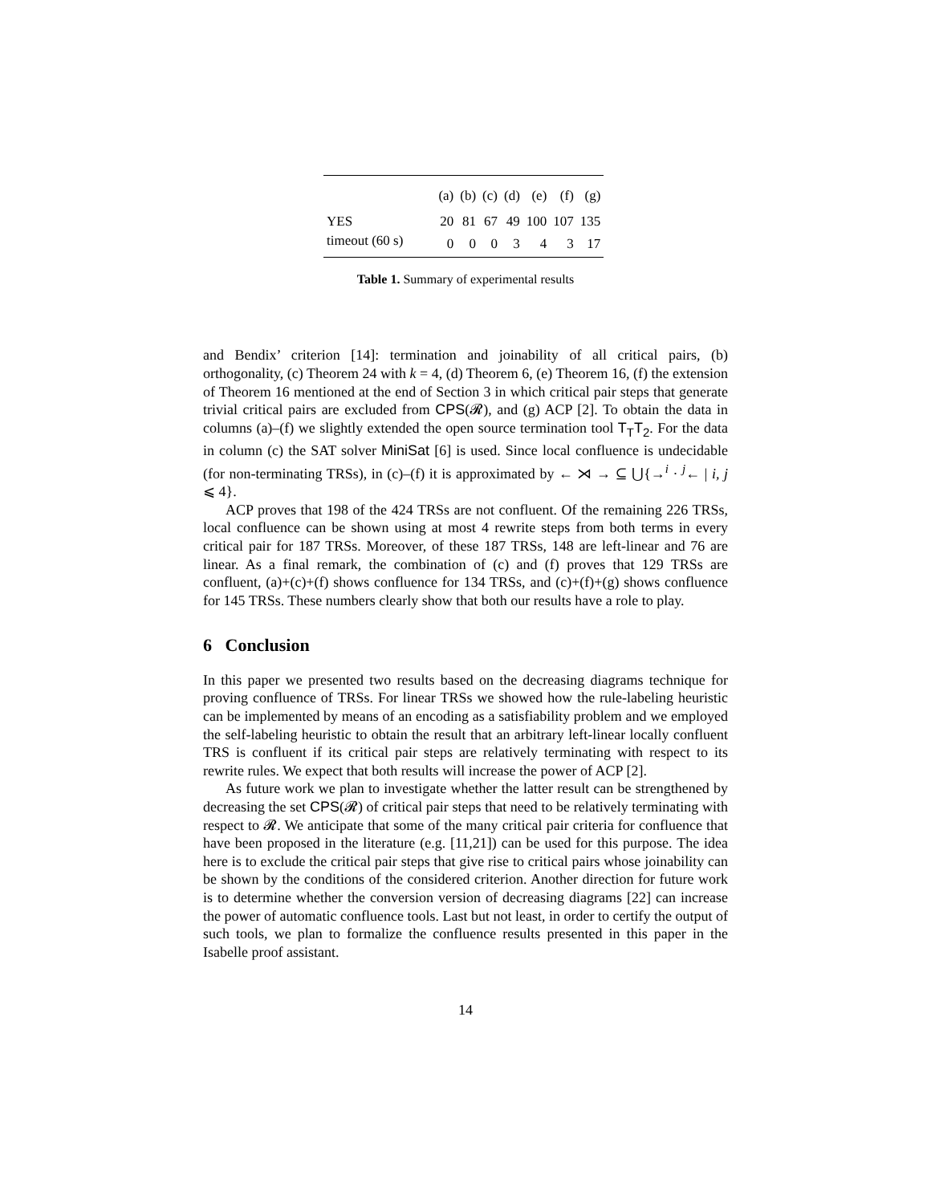| | (a) | (b) | (c) | (d) | (e) | (f) | (g) |
| --- | --- | --- | --- | --- | --- | --- | --- |
| YES | 20 | 81 | 67 | 49 | 100 | 107 | 135 |
| timeout (60 s) | 0 | 0 | 0 | 3 | 4 | 3 | 17 |
Table 1. Summary of experimental results
and Bendix’ criterion [14]: termination and joinability of all critical pairs, (b) orthogonality, (c) Theorem 24 with k = 4, (d) Theorem 6, (e) Theorem 16, (f) the extension of Theorem 16 mentioned at the end of Section 3 in which critical pair steps that generate trivial critical pairs are excluded from CPS(𝓡), and (g) ACP [2]. To obtain the data in columns (a)–(f) we slightly extended the open source termination tool T<sub>T</sub>T<sub>2</sub>. For the data in column (c) the SAT solver MiniSat [6] is used. Since local confluence is undecidable (for non-terminating TRSs), in (c)–(f) it is approximated by ← ⋊ → ⊆ ⋃{→<sup>i</sup> · <sup>j</sup>← | i, j ⩽ 4}.
ACP proves that 198 of the 424 TRSs are not confluent. Of the remaining 226 TRSs, local confluence can be shown using at most 4 rewrite steps from both terms in every critical pair for 187 TRSs. Moreover, of these 187 TRSs, 148 are left-linear and 76 are linear. As a final remark, the combination of (c) and (f) proves that 129 TRSs are confluent, (a)+(c)+(f) shows confluence for 134 TRSs, and (c)+(f)+(g) shows confluence for 145 TRSs. These numbers clearly show that both our results have a role to play.
6 Conclusion
In this paper we presented two results based on the decreasing diagrams technique for proving confluence of TRSs. For linear TRSs we showed how the rule-labeling heuristic can be implemented by means of an encoding as a satisfiability problem and we employed the self-labeling heuristic to obtain the result that an arbitrary left-linear locally confluent TRS is confluent if its critical pair steps are relatively terminating with respect to its rewrite rules. We expect that both results will increase the power of ACP [2].
As future work we plan to investigate whether the latter result can be strengthened by decreasing the set CPS(𝓡) of critical pair steps that need to be relatively terminating with respect to 𝓡. We anticipate that some of the many critical pair criteria for confluence that have been proposed in the literature (e.g. [11,21]) can be used for this purpose. The idea here is to exclude the critical pair steps that give rise to critical pairs whose joinability can be shown by the conditions of the considered criterion. Another direction for future work is to determine whether the conversion version of decreasing diagrams [22] can increase the power of automatic confluence tools. Last but not least, in order to certify the output of such tools, we plan to formalize the confluence results presented in this paper in the Isabelle proof assistant.
14